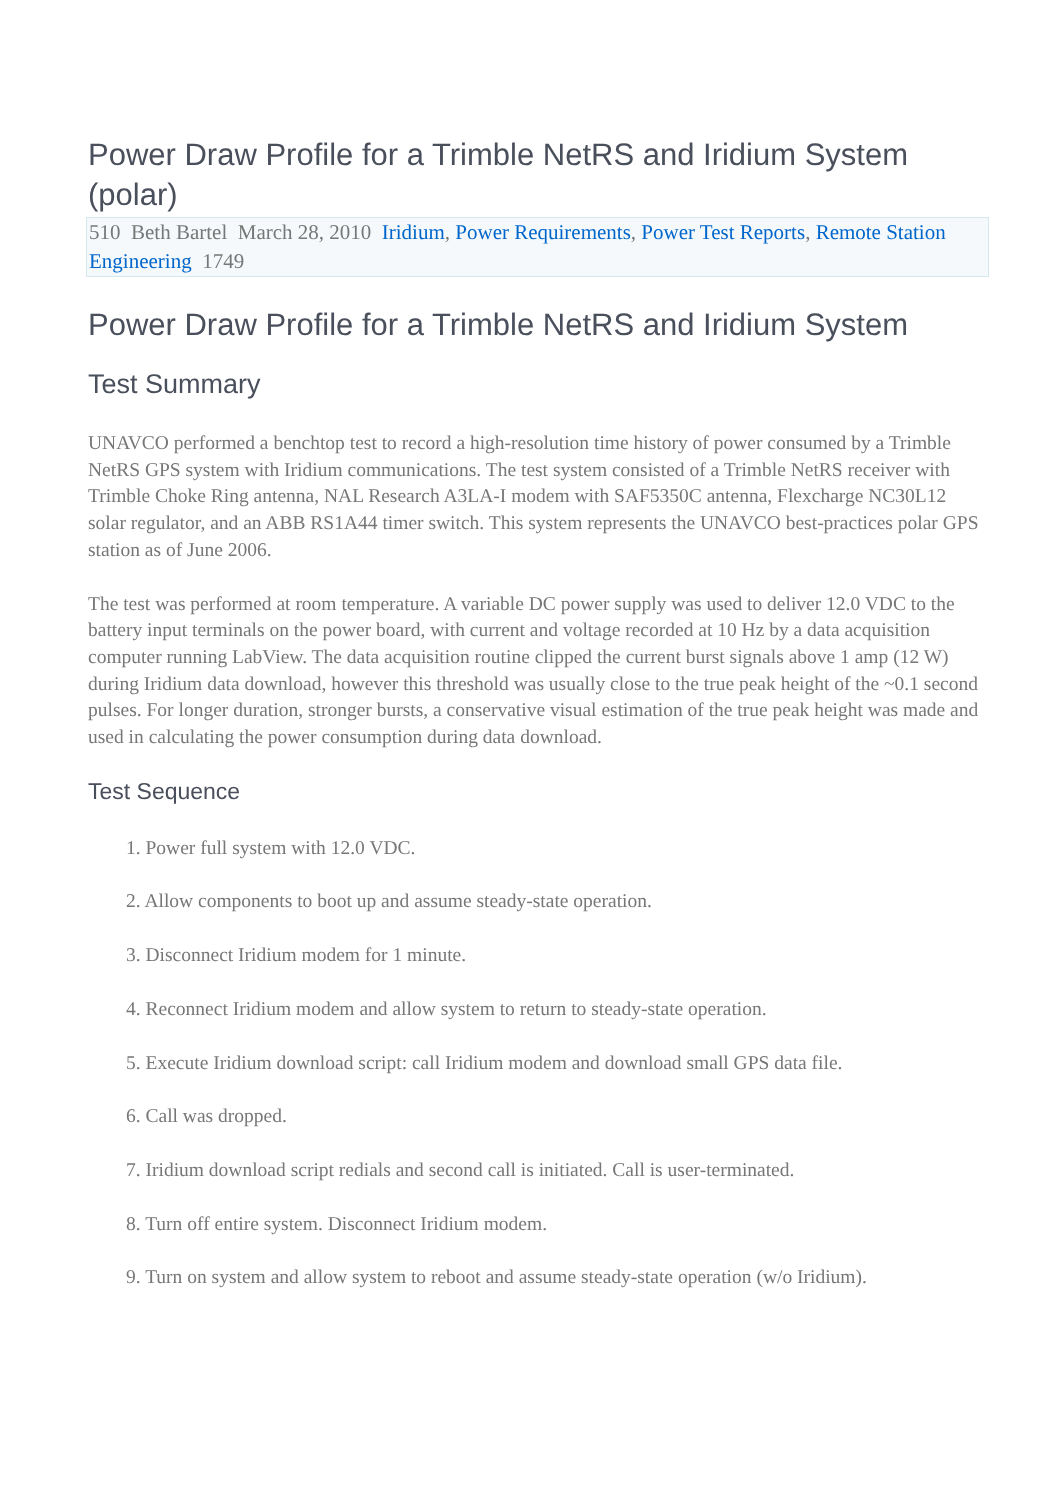Power Draw Profile for a Trimble NetRS and Iridium System (polar)
510 Beth Bartel March 28, 2010 Iridium, Power Requirements, Power Test Reports, Remote Station Engineering 1749
Power Draw Profile for a Trimble NetRS and Iridium System
Test Summary
UNAVCO performed a benchtop test to record a high-resolution time history of power consumed by a Trimble NetRS GPS system with Iridium communications. The test system consisted of a Trimble NetRS receiver with Trimble Choke Ring antenna, NAL Research A3LA-I modem with SAF5350C antenna, Flexcharge NC30L12 solar regulator, and an ABB RS1A44 timer switch. This system represents the UNAVCO best-practices polar GPS station as of June 2006.
The test was performed at room temperature. A variable DC power supply was used to deliver 12.0 VDC to the battery input terminals on the power board, with current and voltage recorded at 10 Hz by a data acquisition computer running LabView. The data acquisition routine clipped the current burst signals above 1 amp (12 W) during Iridium data download, however this threshold was usually close to the true peak height of the ~0.1 second pulses. For longer duration, stronger bursts, a conservative visual estimation of the true peak height was made and used in calculating the power consumption during data download.
Test Sequence
1. Power full system with 12.0 VDC.
2. Allow components to boot up and assume steady-state operation.
3. Disconnect Iridium modem for 1 minute.
4. Reconnect Iridium modem and allow system to return to steady-state operation.
5. Execute Iridium download script: call Iridium modem and download small GPS data file.
6. Call was dropped.
7. Iridium download script redials and second call is initiated. Call is user-terminated.
8. Turn off entire system. Disconnect Iridium modem.
9. Turn on system and allow system to reboot and assume steady-state operation (w/o Iridium).